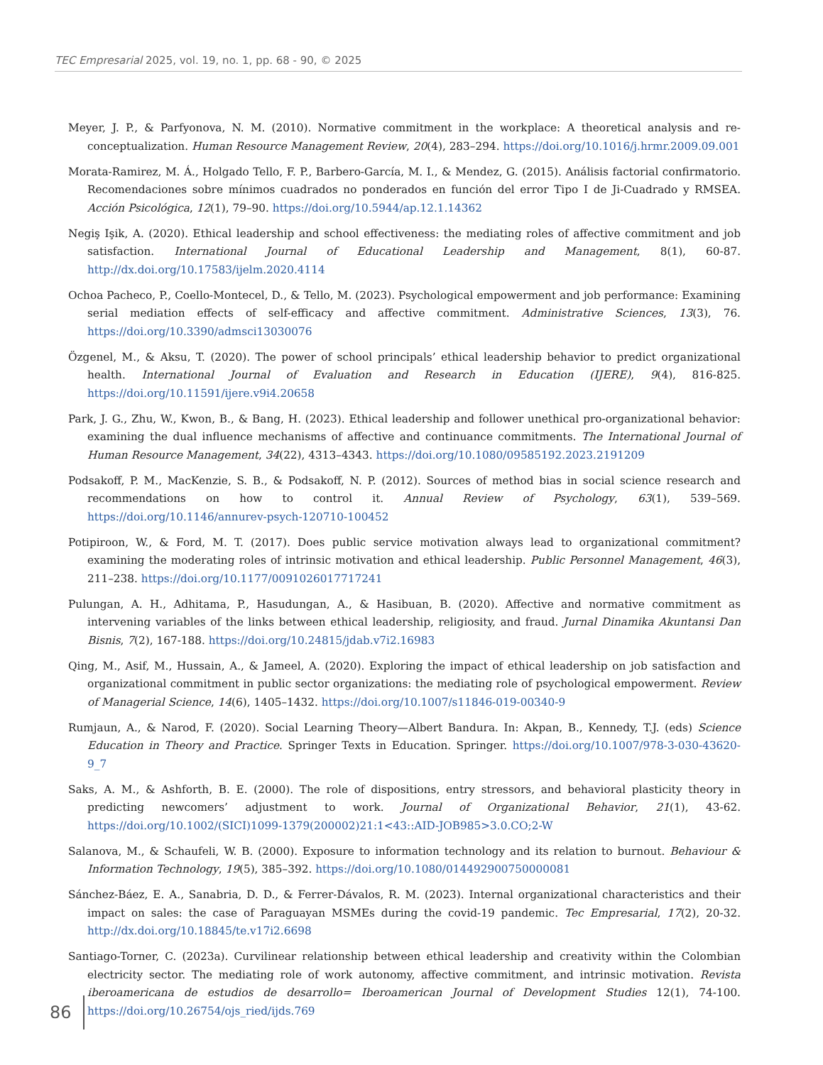TEC Empresarial 2025, vol. 19, no. 1, pp. 68 - 90, © 2025
Meyer, J. P., & Parfyonova, N. M. (2010). Normative commitment in the workplace: A theoretical analysis and re-conceptualization. Human Resource Management Review, 20(4), 283–294. https://doi.org/10.1016/j.hrmr.2009.09.001
Morata-Ramirez, M. Á., Holgado Tello, F. P., Barbero-García, M. I., & Mendez, G. (2015). Análisis factorial confirmatorio. Recomendaciones sobre mínimos cuadrados no ponderados en función del error Tipo I de Ji-Cuadrado y RMSEA. Acción Psicológica, 12(1), 79–90. https://doi.org/10.5944/ap.12.1.14362
Negiş Işik, A. (2020). Ethical leadership and school effectiveness: the mediating roles of affective commitment and job satisfaction. International Journal of Educational Leadership and Management, 8(1), 60-87. http://dx.doi.org/10.17583/ijelm.2020.4114
Ochoa Pacheco, P., Coello-Montecel, D., & Tello, M. (2023). Psychological empowerment and job performance: Examining serial mediation effects of self-efficacy and affective commitment. Administrative Sciences, 13(3), 76. https://doi.org/10.3390/admsci13030076
Özgenel, M., & Aksu, T. (2020). The power of school principals’ ethical leadership behavior to predict organizational health. International Journal of Evaluation and Research in Education (IJERE), 9(4), 816-825. https://doi.org/10.11591/ijere.v9i4.20658
Park, J. G., Zhu, W., Kwon, B., & Bang, H. (2023). Ethical leadership and follower unethical pro-organizational behavior: examining the dual influence mechanisms of affective and continuance commitments. The International Journal of Human Resource Management, 34(22), 4313–4343. https://doi.org/10.1080/09585192.2023.2191209
Podsakoff, P. M., MacKenzie, S. B., & Podsakoff, N. P. (2012). Sources of method bias in social science research and recommendations on how to control it. Annual Review of Psychology, 63(1), 539–569. https://doi.org/10.1146/annurev-psych-120710-100452
Potipiroon, W., & Ford, M. T. (2017). Does public service motivation always lead to organizational commitment? examining the moderating roles of intrinsic motivation and ethical leadership. Public Personnel Management, 46(3), 211–238. https://doi.org/10.1177/0091026017717241
Pulungan, A. H., Adhitama, P., Hasudungan, A., & Hasibuan, B. (2020). Affective and normative commitment as intervening variables of the links between ethical leadership, religiosity, and fraud. Jurnal Dinamika Akuntansi Dan Bisnis, 7(2), 167-188. https://doi.org/10.24815/jdab.v7i2.16983
Qing, M., Asif, M., Hussain, A., & Jameel, A. (2020). Exploring the impact of ethical leadership on job satisfaction and organizational commitment in public sector organizations: the mediating role of psychological empowerment. Review of Managerial Science, 14(6), 1405–1432. https://doi.org/10.1007/s11846-019-00340-9
Rumjaun, A., & Narod, F. (2020). Social Learning Theory—Albert Bandura. In: Akpan, B., Kennedy, T.J. (eds) Science Education in Theory and Practice. Springer Texts in Education. Springer. https://doi.org/10.1007/978-3-030-43620-9_7
Saks, A. M., & Ashforth, B. E. (2000). The role of dispositions, entry stressors, and behavioral plasticity theory in predicting newcomers’ adjustment to work. Journal of Organizational Behavior, 21(1), 43-62. https://doi.org/10.1002/(SICI)1099-1379(200002)21:1<43::AID-JOB985>3.0.CO;2-W
Salanova, M., & Schaufeli, W. B. (2000). Exposure to information technology and its relation to burnout. Behaviour & Information Technology, 19(5), 385–392. https://doi.org/10.1080/014492900750000081
Sánchez-Báez, E. A., Sanabria, D. D., & Ferrer-Dávalos, R. M. (2023). Internal organizational characteristics and their impact on sales: the case of Paraguayan MSMEs during the covid-19 pandemic. Tec Empresarial, 17(2), 20-32. http://dx.doi.org/10.18845/te.v17i2.6698
Santiago-Torner, C. (2023a). Curvilinear relationship between ethical leadership and creativity within the Colombian electricity sector. The mediating role of work autonomy, affective commitment, and intrinsic motivation. Revista iberoamericana de estudios de desarrollo= Iberoamerican Journal of Development Studies 12(1), 74-100. https://doi.org/10.26754/ojs_ried/ijds.769
86